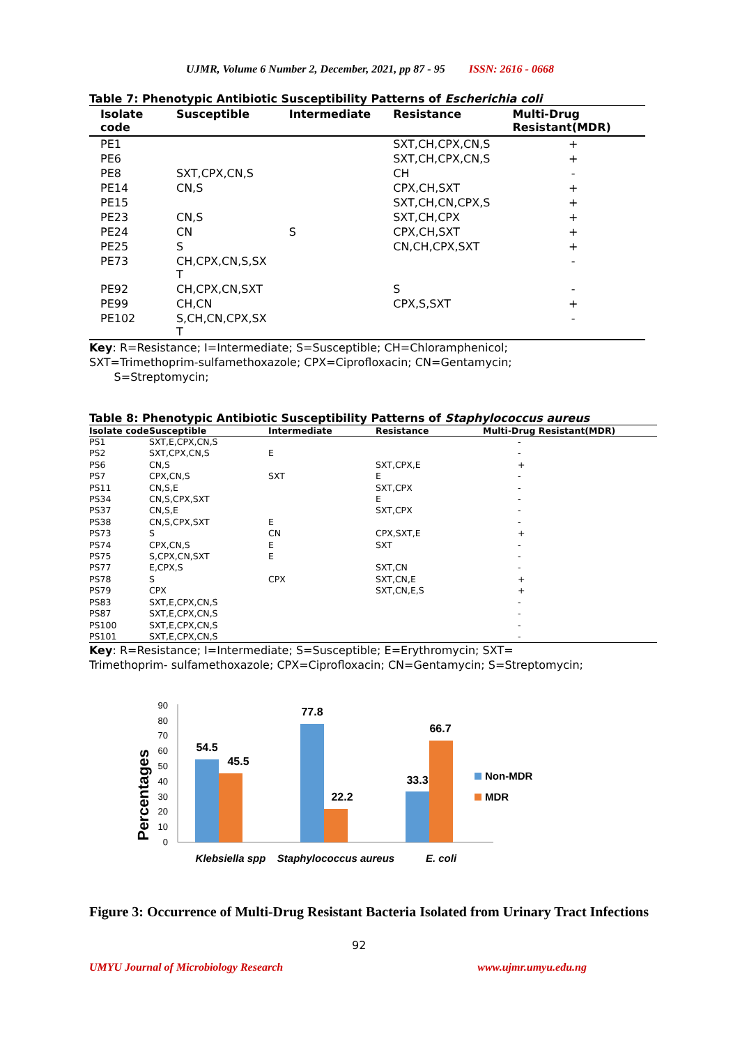UJMR, Volume 6 Number 2, December, 2021, pp 87 - 95 ISSN: 2616 - 0668
Table 7: Phenotypic Antibiotic Susceptibility Patterns of Escherichia coli
| Isolate code | Susceptible | Intermediate | Resistance | Multi-Drug Resistant(MDR) |
| --- | --- | --- | --- | --- |
| PE1 | | | SXT,CH,CPX,CN,S | + |
| PE6 | | | SXT,CH,CPX,CN,S | + |
| PE8 | SXT,CPX,CN,S | | CH | - |
| PE14 | CN,S | | CPX,CH,SXT | + |
| PE15 | | | SXT,CH,CN,CPX,S | + |
| PE23 | CN,S | | SXT,CH,CPX | + |
| PE24 | CN | S | CPX,CH,SXT | + |
| PE25 | S | | CN,CH,CPX,SXT | + |
| PE73 | CH,CPX,CN,S,SX T | | | - |
| PE92 | CH,CPX,CN,SXT | | S | - |
| PE99 | CH,CN | | CPX,S,SXT | + |
| PE102 | S,CH,CN,CPX,SX T | | | - |
Key: R=Resistance; I=Intermediate; S=Susceptible; CH=Chloramphenicol;
SXT=Trimethoprim-sulfamethoxazole; CPX=Ciprofloxacin; CN=Gentamycin;
S=Streptomycin;
Table 8: Phenotypic Antibiotic Susceptibility Patterns of Staphylococcus aureus
| Isolate code | Susceptible | Intermediate | Resistance | Multi-Drug Resistant(MDR) |
| --- | --- | --- | --- | --- |
| PS1 | SXT,E,CPX,CN,S | | | - |
| PS2 | SXT,CPX,CN,S | E | | - |
| PS6 | CN,S | | SXT,CPX,E | + |
| PS7 | CPX,CN,S | SXT | E | - |
| PS11 | CN,S,E | | SXT,CPX | - |
| PS34 | CN,S,CPX,SXT | | E | - |
| PS37 | CN,S,E | | SXT,CPX | - |
| PS38 | CN,S,CPX,SXT | E | | - |
| PS73 | S | CN | CPX,SXT,E | + |
| PS74 | CPX,CN,S | E | SXT | - |
| PS75 | S,CPX,CN,SXT | E | | - |
| PS77 | E,CPX,S | | SXT,CN | - |
| PS78 | S | CPX | SXT,CN,E | + |
| PS79 | CPX | | SXT,CN,E,S | + |
| PS83 | SXT,E,CPX,CN,S | | | - |
| PS87 | SXT,E,CPX,CN,S | | | - |
| PS100 | SXT,E,CPX,CN,S | | | - |
| PS101 | SXT,E,CPX,CN,S | | | - |
Key: R=Resistance; I=Intermediate; S=Susceptible; E=Erythromycin; SXT=
Trimethoprim- sulfamethoxazole; CPX=Ciprofloxacin; CN=Gentamycin; S=Streptomycin;
Percentages
0
10
20
30
40
50
60
70
80
90
54.5
45.5
77.8
22.2
33.3
66.7
Non-MDR
MDR
Klebsiella spp
Staphylococcus aureus
E. coli
Figure 3: Occurrence of Multi-Drug Resistant Bacteria Isolated from Urinary Tract Infections
92
UMYU Journal of Microbiology Research www.ujmr.umyu.edu.ng